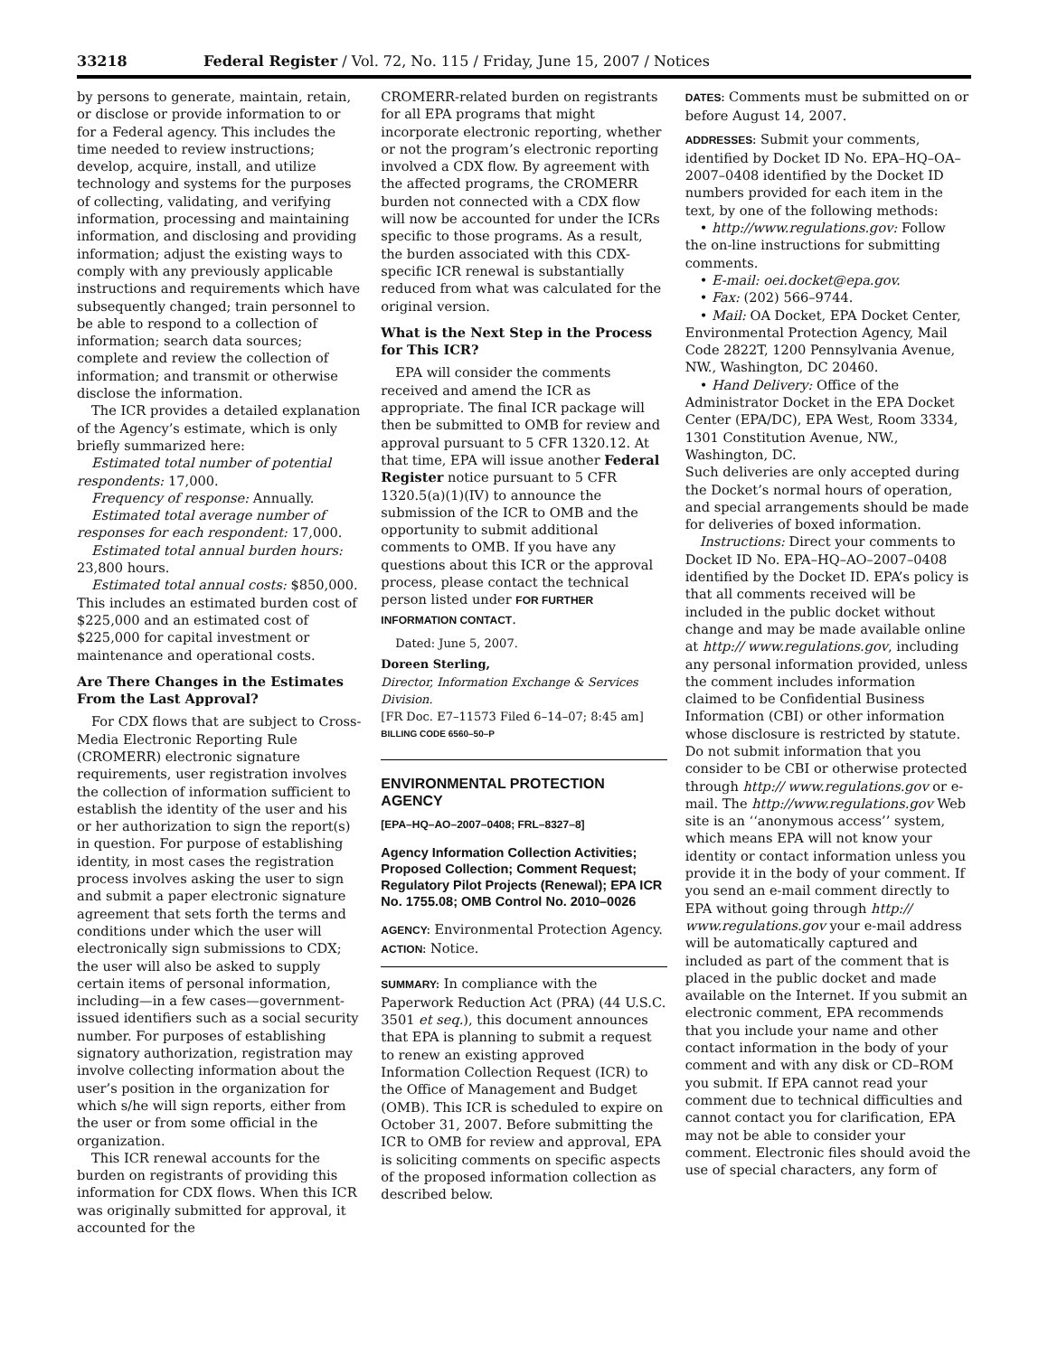33218 Federal Register / Vol. 72, No. 115 / Friday, June 15, 2007 / Notices
by persons to generate, maintain, retain, or disclose or provide information to or for a Federal agency. This includes the time needed to review instructions; develop, acquire, install, and utilize technology and systems for the purposes of collecting, validating, and verifying information, processing and maintaining information, and disclosing and providing information; adjust the existing ways to comply with any previously applicable instructions and requirements which have subsequently changed; train personnel to be able to respond to a collection of information; search data sources; complete and review the collection of information; and transmit or otherwise disclose the information.
The ICR provides a detailed explanation of the Agency’s estimate, which is only briefly summarized here:
Estimated total number of potential respondents: 17,000.
Frequency of response: Annually.
Estimated total average number of responses for each respondent: 17,000.
Estimated total annual burden hours: 23,800 hours.
Estimated total annual costs: $850,000. This includes an estimated burden cost of $225,000 and an estimated cost of $225,000 for capital investment or maintenance and operational costs.
Are There Changes in the Estimates From the Last Approval?
For CDX flows that are subject to Cross-Media Electronic Reporting Rule (CROMERR) electronic signature requirements, user registration involves the collection of information sufficient to establish the identity of the user and his or her authorization to sign the report(s) in question. For purpose of establishing identity, in most cases the registration process involves asking the user to sign and submit a paper electronic signature agreement that sets forth the terms and conditions under which the user will electronically sign submissions to CDX; the user will also be asked to supply certain items of personal information, including—in a few cases—government-issued identifiers such as a social security number. For purposes of establishing signatory authorization, registration may involve collecting information about the user’s position in the organization for which s/he will sign reports, either from the user or from some official in the organization.
This ICR renewal accounts for the burden on registrants of providing this information for CDX flows. When this ICR was originally submitted for approval, it accounted for the
CROMERR-related burden on registrants for all EPA programs that might incorporate electronic reporting, whether or not the program’s electronic reporting involved a CDX flow. By agreement with the affected programs, the CROMERR burden not connected with a CDX flow will now be accounted for under the ICRs specific to those programs. As a result, the burden associated with this CDX-specific ICR renewal is substantially reduced from what was calculated for the original version.
What is the Next Step in the Process for This ICR?
EPA will consider the comments received and amend the ICR as appropriate. The final ICR package will then be submitted to OMB for review and approval pursuant to 5 CFR 1320.12. At that time, EPA will issue another Federal Register notice pursuant to 5 CFR 1320.5(a)(1)(IV) to announce the submission of the ICR to OMB and the opportunity to submit additional comments to OMB. If you have any questions about this ICR or the approval process, please contact the technical person listed under FOR FURTHER INFORMATION CONTACT.
Dated: June 5, 2007.
Doreen Sterling,
Director, Information Exchange & Services Division.
[FR Doc. E7–11573 Filed 6–14–07; 8:45 am]
BILLING CODE 6560–50–P
ENVIRONMENTAL PROTECTION AGENCY
[EPA–HQ–AO–2007–0408; FRL–8327–8]
Agency Information Collection Activities; Proposed Collection; Comment Request; Regulatory Pilot Projects (Renewal); EPA ICR No. 1755.08; OMB Control No. 2010–0026
AGENCY: Environmental Protection Agency.
ACTION: Notice.
SUMMARY: In compliance with the Paperwork Reduction Act (PRA) (44 U.S.C. 3501 et seq.), this document announces that EPA is planning to submit a request to renew an existing approved Information Collection Request (ICR) to the Office of Management and Budget (OMB). This ICR is scheduled to expire on October 31, 2007. Before submitting the ICR to OMB for review and approval, EPA is soliciting comments on specific aspects of the proposed information collection as described below.
DATES: Comments must be submitted on or before August 14, 2007.
ADDRESSES: Submit your comments, identified by Docket ID No. EPA–HQ–OA–2007–0408 identified by the Docket ID numbers provided for each item in the text, by one of the following methods:
• http://www.regulations.gov: Follow the on-line instructions for submitting comments.
• E-mail: oei.docket@epa.gov.
• Fax: (202) 566–9744.
• Mail: OA Docket, EPA Docket Center, Environmental Protection Agency, Mail Code 2822T, 1200 Pennsylvania Avenue, NW., Washington, DC 20460.
• Hand Delivery: Office of the Administrator Docket in the EPA Docket Center (EPA/DC), EPA West, Room 3334, 1301 Constitution Avenue, NW., Washington, DC.
Such deliveries are only accepted during the Docket’s normal hours of operation, and special arrangements should be made for deliveries of boxed information.
Instructions: Direct your comments to Docket ID No. EPA–HQ–AO–2007–0408 identified by the Docket ID. EPA’s policy is that all comments received will be included in the public docket without change and may be made available online at http:// www.regulations.gov, including any personal information provided, unless the comment includes information claimed to be Confidential Business Information (CBI) or other information whose disclosure is restricted by statute. Do not submit information that you consider to be CBI or otherwise protected through http:// www.regulations.gov or e-mail. The http://www.regulations.gov Web site is an ‘‘anonymous access’’ system, which means EPA will not know your identity or contact information unless you provide it in the body of your comment. If you send an e-mail comment directly to EPA without going through http:// www.regulations.gov your e-mail address will be automatically captured and included as part of the comment that is placed in the public docket and made available on the Internet. If you submit an electronic comment, EPA recommends that you include your name and other contact information in the body of your comment and with any disk or CD–ROM you submit. If EPA cannot read your comment due to technical difficulties and cannot contact you for clarification, EPA may not be able to consider your comment. Electronic files should avoid the use of special characters, any form of